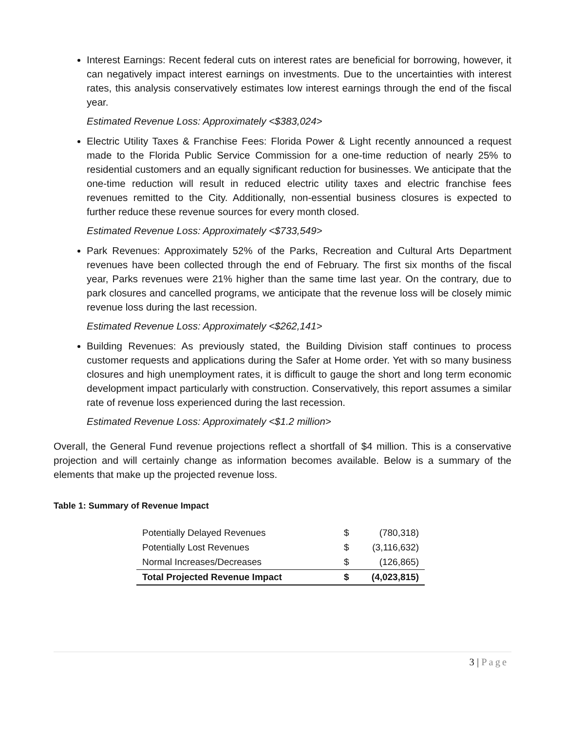Interest Earnings: Recent federal cuts on interest rates are beneficial for borrowing, however, it can negatively impact interest earnings on investments. Due to the uncertainties with interest rates, this analysis conservatively estimates low interest earnings through the end of the fiscal year.
Estimated Revenue Loss: Approximately <$383,024>
Electric Utility Taxes & Franchise Fees: Florida Power & Light recently announced a request made to the Florida Public Service Commission for a one-time reduction of nearly 25% to residential customers and an equally significant reduction for businesses. We anticipate that the one-time reduction will result in reduced electric utility taxes and electric franchise fees revenues remitted to the City. Additionally, non-essential business closures is expected to further reduce these revenue sources for every month closed.
Estimated Revenue Loss: Approximately <$733,549>
Park Revenues: Approximately 52% of the Parks, Recreation and Cultural Arts Department revenues have been collected through the end of February. The first six months of the fiscal year, Parks revenues were 21% higher than the same time last year. On the contrary, due to park closures and cancelled programs, we anticipate that the revenue loss will be closely mimic revenue loss during the last recession.
Estimated Revenue Loss: Approximately <$262,141>
Building Revenues: As previously stated, the Building Division staff continues to process customer requests and applications during the Safer at Home order. Yet with so many business closures and high unemployment rates, it is difficult to gauge the short and long term economic development impact particularly with construction. Conservatively, this report assumes a similar rate of revenue loss experienced during the last recession.
Estimated Revenue Loss: Approximately <$1.2 million>
Overall, the General Fund revenue projections reflect a shortfall of $4 million. This is a conservative projection and will certainly change as information becomes available. Below is a summary of the elements that make up the projected revenue loss.
Table 1: Summary of Revenue Impact
| Potentially Delayed Revenues | $ | (780,318) |
| Potentially Lost Revenues | $ | (3,116,632) |
| Normal Increases/Decreases | $ | (126,865) |
| Total Projected Revenue Impact | $ | (4,023,815) |
3 | Page